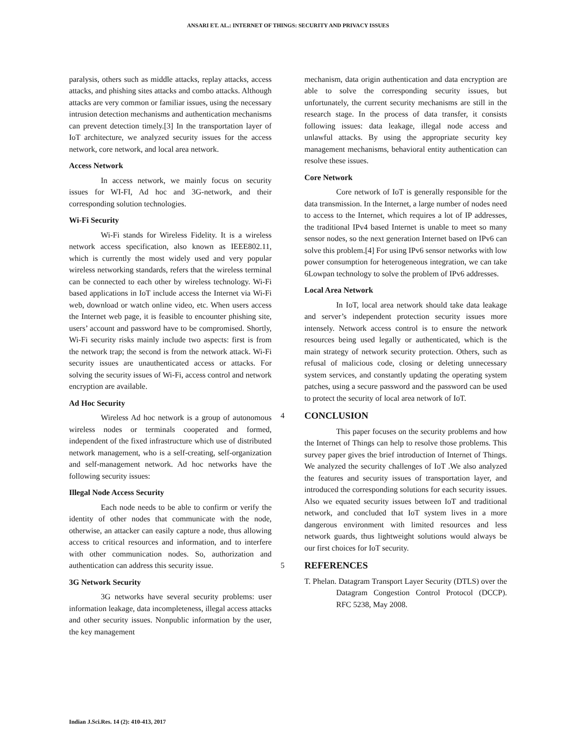ANSARI ET. AL.: INTERNET OF THINGS: SECURITY AND PRIVACY ISSUES
paralysis, others such as middle attacks, replay attacks, access attacks, and phishing sites attacks and combo attacks. Although attacks are very common or familiar issues, using the necessary intrusion detection mechanisms and authentication mechanisms can prevent detection timely.[3] In the transportation layer of IoT architecture, we analyzed security issues for the access network, core network, and local area network.
Access Network
In access network, we mainly focus on security issues for WI-FI, Ad hoc and 3G-network, and their corresponding solution technologies.
Wi-Fi Security
Wi-Fi stands for Wireless Fidelity. It is a wireless network access specification, also known as IEEE802.11, which is currently the most widely used and very popular wireless networking standards, refers that the wireless terminal can be connected to each other by wireless technology. Wi-Fi based applications in IoT include access the Internet via Wi-Fi web, download or watch online video, etc. When users access the Internet web page, it is feasible to encounter phishing site, users’ account and password have to be compromised. Shortly, Wi-Fi security risks mainly include two aspects: first is from the network trap; the second is from the network attack. Wi-Fi security issues are unauthenticated access or attacks. For solving the security issues of Wi-Fi, access control and network encryption are available.
Ad Hoc Security
Wireless Ad hoc network is a group of autonomous wireless nodes or terminals cooperated and formed, independent of the fixed infrastructure which use of distributed network management, who is a self-creating, self-organization and self-management network. Ad hoc networks have the following security issues:
Illegal Node Access Security
Each node needs to be able to confirm or verify the identity of other nodes that communicate with the node, otherwise, an attacker can easily capture a node, thus allowing access to critical resources and information, and to interfere with other communication nodes. So, authorization and authentication can address this security issue.
3G Network Security
3G networks have several security problems: user information leakage, data incompleteness, illegal access attacks and other security issues. Nonpublic information by the user, the key management
mechanism, data origin authentication and data encryption are able to solve the corresponding security issues, but unfortunately, the current security mechanisms are still in the research stage. In the process of data transfer, it consists following issues: data leakage, illegal node access and unlawful attacks. By using the appropriate security key management mechanisms, behavioral entity authentication can resolve these issues.
Core Network
Core network of IoT is generally responsible for the data transmission. In the Internet, a large number of nodes need to access to the Internet, which requires a lot of IP addresses, the traditional IPv4 based Internet is unable to meet so many sensor nodes, so the next generation Internet based on IPv6 can solve this problem.[4] For using IPv6 sensor networks with low power consumption for heterogeneous integration, we can take 6Lowpan technology to solve the problem of IPv6 addresses.
Local Area Network
In IoT, local area network should take data leakage and server’s independent protection security issues more intensely. Network access control is to ensure the network resources being used legally or authenticated, which is the main strategy of network security protection. Others, such as refusal of malicious code, closing or deleting unnecessary system services, and constantly updating the operating system patches, using a secure password and the password can be used to protect the security of local area network of IoT.
4 CONCLUSION
This paper focuses on the security problems and how the Internet of Things can help to resolve those problems. This survey paper gives the brief introduction of Internet of Things. We analyzed the security challenges of IoT .We also analyzed the features and security issues of transportation layer, and introduced the corresponding solutions for each security issues. Also we equated security issues between IoT and traditional network, and concluded that IoT system lives in a more dangerous environment with limited resources and less network guards, thus lightweight solutions would always be our first choices for IoT security.
5 REFERENCES
T. Phelan. Datagram Transport Layer Security (DTLS) over the Datagram Congestion Control Protocol (DCCP). RFC 5238, May 2008.
Indian J.Sci.Res. 14 (2): 410-413, 2017